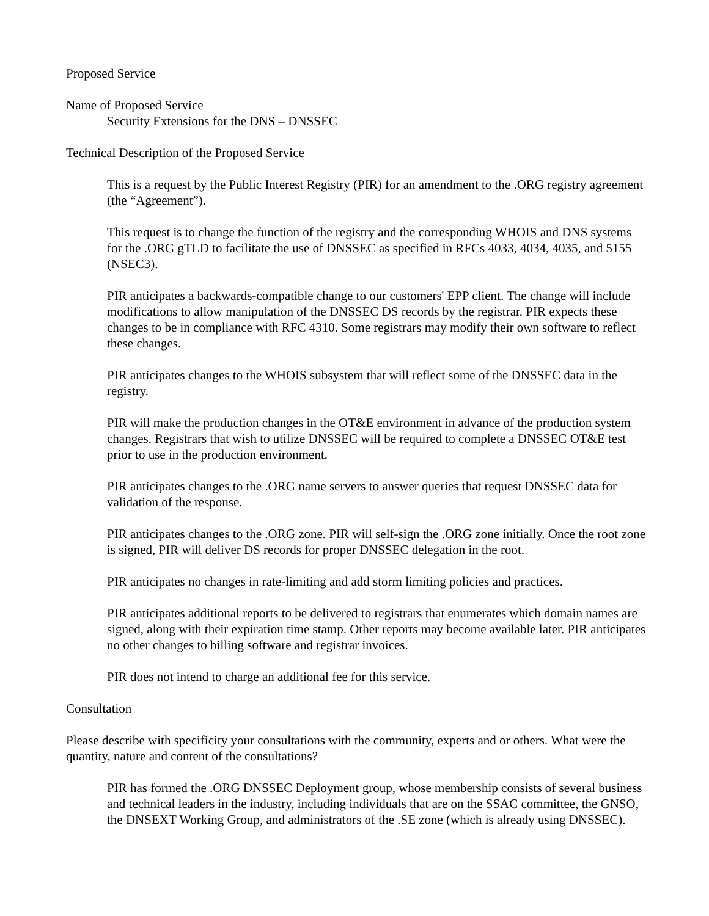Proposed Service
Name of Proposed Service
Security Extensions for the DNS – DNSSEC
Technical Description of the Proposed Service
This is a request by the Public Interest Registry (PIR) for an amendment to the .ORG registry agreement (the “Agreement”).
This request is to change the function of the registry and the corresponding WHOIS and DNS systems for the .ORG gTLD to facilitate the use of DNSSEC as specified in RFCs 4033, 4034, 4035, and 5155 (NSEC3).
PIR anticipates a backwards-compatible change to our customers' EPP client. The change will include modifications to allow manipulation of the DNSSEC DS records by the registrar. PIR expects these changes to be in compliance with RFC 4310. Some registrars may modify their own software to reflect these changes.
PIR anticipates changes to the WHOIS subsystem that will reflect some of the DNSSEC data in the registry.
PIR will make the production changes in the OT&E environment in advance of the production system changes. Registrars that wish to utilize DNSSEC will be required to complete a DNSSEC OT&E test prior to use in the production environment.
PIR anticipates changes to the .ORG name servers to answer queries that request DNSSEC data for validation of the response.
PIR anticipates changes to the .ORG zone. PIR will self-sign the .ORG zone initially. Once the root zone is signed, PIR will deliver DS records for proper DNSSEC delegation in the root.
PIR anticipates no changes in rate-limiting and add storm limiting policies and practices.
PIR anticipates additional reports to be delivered to registrars that enumerates which domain names are signed, along with their expiration time stamp. Other reports may become available later. PIR anticipates no other changes to billing software and registrar invoices.
PIR does not intend to charge an additional fee for this service.
Consultation
Please describe with specificity your consultations with the community, experts and or others. What were the quantity, nature and content of the consultations?
PIR has formed the .ORG DNSSEC Deployment group, whose membership consists of several business and technical leaders in the industry, including individuals that are on the SSAC committee, the GNSO, the DNSEXT Working Group, and administrators of the .SE zone (which is already using DNSSEC).